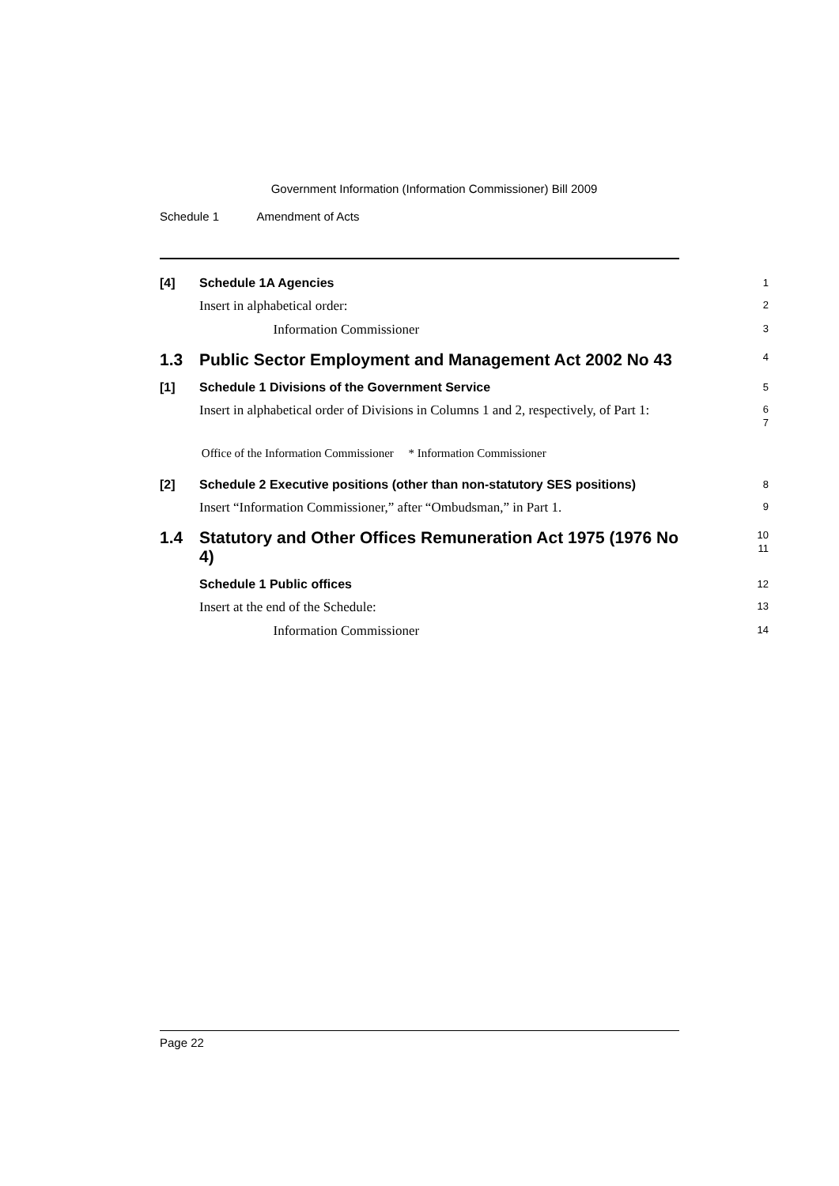Government Information (Information Commissioner) Bill 2009
Schedule 1 Amendment of Acts
[4] Schedule 1A Agencies
1
Insert in alphabetical order:
2
Information Commissioner
3
1.3 Public Sector Employment and Management Act 2002 No 43
4
[1] Schedule 1 Divisions of the Government Service
5
Insert in alphabetical order of Divisions in Columns 1 and 2, respectively, of Part 1:
6
7
Office of the Information Commissioner * Information Commissioner
[2] Schedule 2 Executive positions (other than non-statutory SES positions)
8
Insert “Information Commissioner,” after “Ombudsman,” in Part 1.
9
1.4 Statutory and Other Offices Remuneration Act 1975 (1976 No 4)
10
11
Schedule 1 Public offices
12
Insert at the end of the Schedule:
13
Information Commissioner
14
Page 22